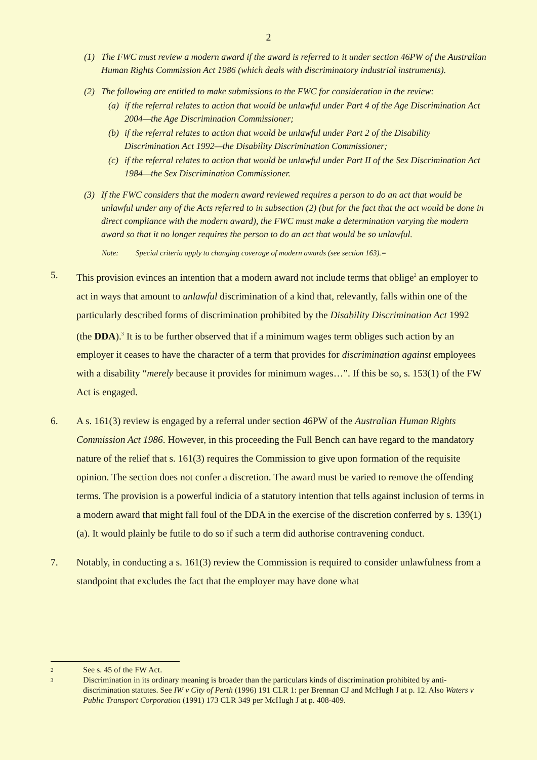2
(1) The FWC must review a modern award if the award is referred to it under section 46PW of the Australian Human Rights Commission Act 1986 (which deals with discriminatory industrial instruments).
(2) The following are entitled to make submissions to the FWC for consideration in the review:
(a) if the referral relates to action that would be unlawful under Part 4 of the Age Discrimination Act 2004—the Age Discrimination Commissioner;
(b) if the referral relates to action that would be unlawful under Part 2 of the Disability Discrimination Act 1992—the Disability Discrimination Commissioner;
(c) if the referral relates to action that would be unlawful under Part II of the Sex Discrimination Act 1984—the Sex Discrimination Commissioner.
(3) If the FWC considers that the modern award reviewed requires a person to do an act that would be unlawful under any of the Acts referred to in subsection (2) (but for the fact that the act would be done in direct compliance with the modern award), the FWC must make a determination varying the modern award so that it no longer requires the person to do an act that would be so unlawful.
Note: Special criteria apply to changing coverage of modern awards (see section 163).=
5. This provision evinces an intention that a modern award not include terms that oblige<sup>2</sup> an employer to act in ways that amount to unlawful discrimination of a kind that, relevantly, falls within one of the particularly described forms of discrimination prohibited by the Disability Discrimination Act 1992 (the DDA).<sup>3</sup> It is to be further observed that if a minimum wages term obliges such action by an employer it ceases to have the character of a term that provides for discrimination against employees with a disability “merely because it provides for minimum wages…”. If this be so, s. 153(1) of the FW Act is engaged.
6. A s. 161(3) review is engaged by a referral under section 46PW of the Australian Human Rights Commission Act 1986. However, in this proceeding the Full Bench can have regard to the mandatory nature of the relief that s. 161(3) requires the Commission to give upon formation of the requisite opinion. The section does not confer a discretion. The award must be varied to remove the offending terms. The provision is a powerful indicia of a statutory intention that tells against inclusion of terms in a modern award that might fall foul of the DDA in the exercise of the discretion conferred by s. 139(1)(a). It would plainly be futile to do so if such a term did authorise contravening conduct.
7. Notably, in conducting a s. 161(3) review the Commission is required to consider unlawfulness from a standpoint that excludes the fact that the employer may have done what
2 See s. 45 of the FW Act.
3 Discrimination in its ordinary meaning is broader than the particulars kinds of discrimination prohibited by anti-discrimination statutes. See IW v City of Perth (1996) 191 CLR 1: per Brennan CJ and McHugh J at p. 12. Also Waters v Public Transport Corporation (1991) 173 CLR 349 per McHugh J at p. 408-409.